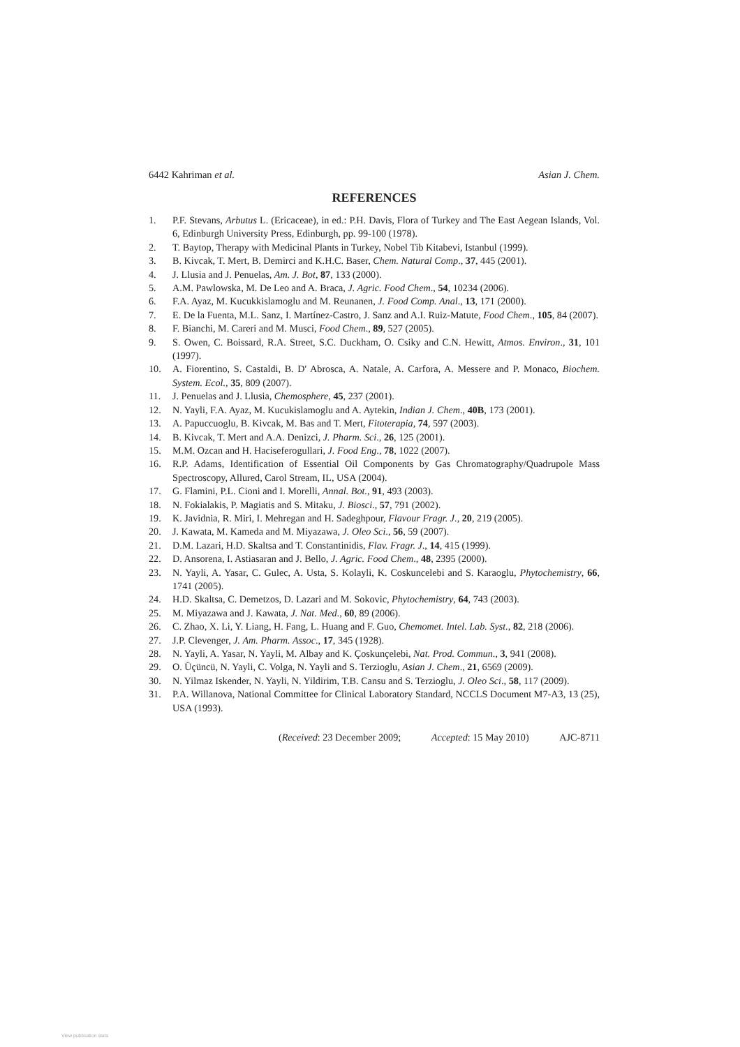6442 Kahriman et al. Asian J. Chem.
REFERENCES
1. P.F. Stevans, Arbutus L. (Ericaceae), in ed.: P.H. Davis, Flora of Turkey and The East Aegean Islands, Vol. 6, Edinburgh University Press, Edinburgh, pp. 99-100 (1978).
2. T. Baytop, Therapy with Medicinal Plants in Turkey, Nobel Tib Kitabevi, Istanbul (1999).
3. B. Kivcak, T. Mert, B. Demirci and K.H.C. Baser, Chem. Natural Comp., 37, 445 (2001).
4. J. Llusia and J. Penuelas, Am. J. Bot, 87, 133 (2000).
5. A.M. Pawlowska, M. De Leo and A. Braca, J. Agric. Food Chem., 54, 10234 (2006).
6. F.A. Ayaz, M. Kucukkislamoglu and M. Reunanen, J. Food Comp. Anal., 13, 171 (2000).
7. E. De la Fuenta, M.L. Sanz, I. Martínez-Castro, J. Sanz and A.I. Ruiz-Matute, Food Chem., 105, 84 (2007).
8. F. Bianchi, M. Careri and M. Musci, Food Chem., 89, 527 (2005).
9. S. Owen, C. Boissard, R.A. Street, S.C. Duckham, O. Csiky and C.N. Hewitt, Atmos. Environ., 31, 101 (1997).
10. A. Fiorentino, S. Castaldi, B. D' Abrosca, A. Natale, A. Carfora, A. Messere and P. Monaco, Biochem. System. Ecol., 35, 809 (2007).
11. J. Penuelas and J. Llusia, Chemosphere, 45, 237 (2001).
12. N. Yayli, F.A. Ayaz, M. Kucukislamoglu and A. Aytekin, Indian J. Chem., 40B, 173 (2001).
13. A. Papuccuoglu, B. Kivcak, M. Bas and T. Mert, Fitoterapia, 74, 597 (2003).
14. B. Kivcak, T. Mert and A.A. Denizci, J. Pharm. Sci., 26, 125 (2001).
15. M.M. Ozcan and H. Haciseferogullari, J. Food Eng., 78, 1022 (2007).
16. R.P. Adams, Identification of Essential Oil Components by Gas Chromatography/Quadrupole Mass Spectroscopy, Allured, Carol Stream, IL, USA (2004).
17. G. Flamini, P.L. Cioni and I. Morelli, Annal. Bot., 91, 493 (2003).
18. N. Fokialakis, P. Magiatis and S. Mitaku, J. Biosci., 57, 791 (2002).
19. K. Javidnia, R. Miri, I. Mehregan and H. Sadeghpour, Flavour Fragr. J., 20, 219 (2005).
20. J. Kawata, M. Kameda and M. Miyazawa, J. Oleo Sci., 56, 59 (2007).
21. D.M. Lazari, H.D. Skaltsa and T. Constantinidis, Flav. Fragr. J., 14, 415 (1999).
22. D. Ansorena, I. Astiasaran and J. Bello, J. Agric. Food Chem., 48, 2395 (2000).
23. N. Yayli, A. Yasar, C. Gulec, A. Usta, S. Kolayli, K. Coskuncelebi and S. Karaoglu, Phytochemistry, 66, 1741 (2005).
24. H.D. Skaltsa, C. Demetzos, D. Lazari and M. Sokovic, Phytochemistry, 64, 743 (2003).
25. M. Miyazawa and J. Kawata, J. Nat. Med., 60, 89 (2006).
26. C. Zhao, X. Li, Y. Liang, H. Fang, L. Huang and F. Guo, Chemomet. Intel. Lab. Syst., 82, 218 (2006).
27. J.P. Clevenger, J. Am. Pharm. Assoc., 17, 345 (1928).
28. N. Yayli, A. Yasar, N. Yayli, M. Albay and K. Çoskunçelebi, Nat. Prod. Commun., 3, 941 (2008).
29. O. Üçüncü, N. Yayli, C. Volga, N. Yayli and S. Terzioglu, Asian J. Chem., 21, 6569 (2009).
30. N. Yilmaz Iskender, N. Yayli, N. Yildirim, T.B. Cansu and S. Terzioglu, J. Oleo Sci., 58, 117 (2009).
31. P.A. Willanova, National Committee for Clinical Laboratory Standard, NCCLS Document M7-A3, 13 (25), USA (1993).
(Received: 23 December 2009; Accepted: 15 May 2010) AJC-8711
View publication stats